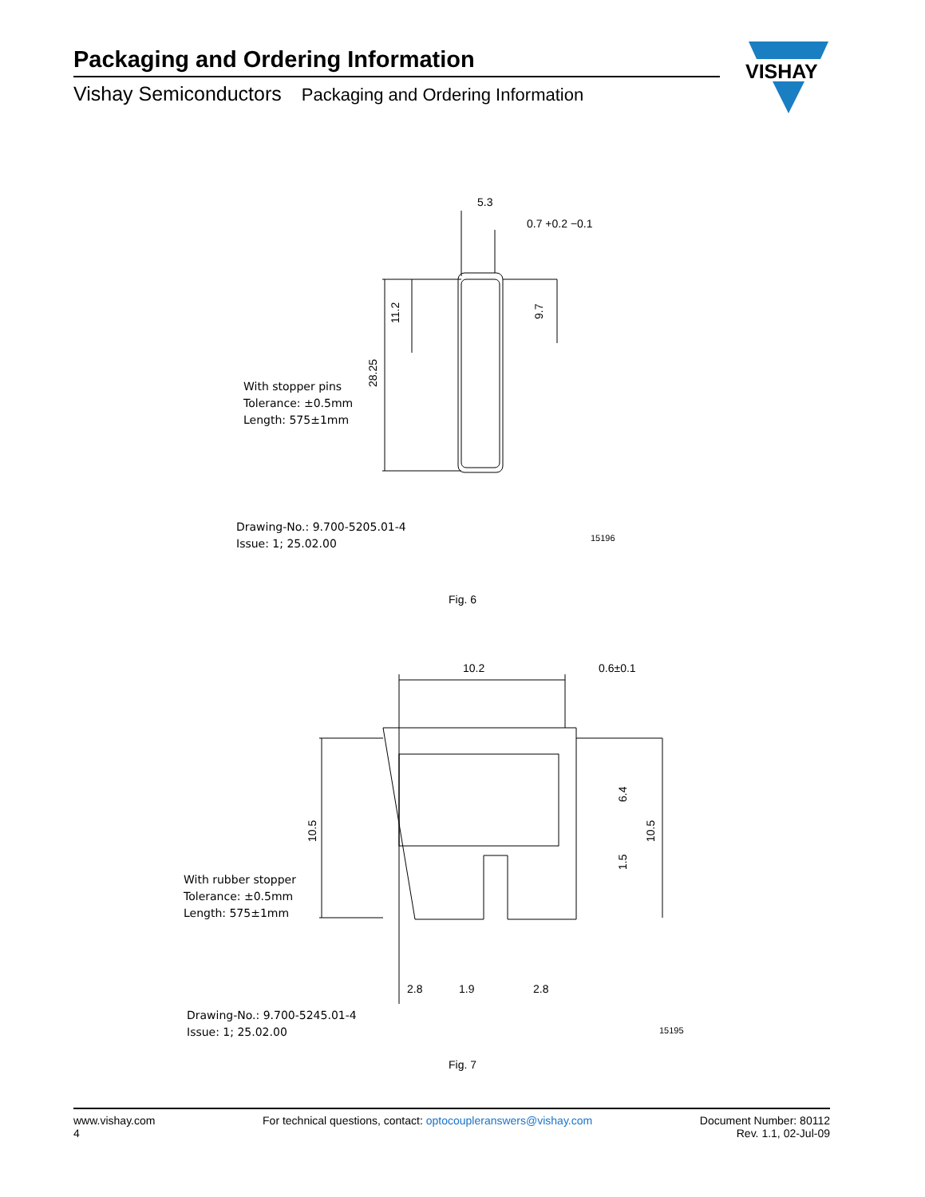Packaging and Ordering Information
Vishay Semiconductors Packaging and Ordering Information
VISHAY
5.3
0.7 +0.2 −0.1
11.2
28.25
9.7
With stopper pins
Tolerance: ±0.5mm
Length: 575±1mm
Drawing-No.: 9.700-5205.01-4
Issue: 1; 25.02.00
15196
Fig. 6
10.2
0.6±0.1
10.5
10.5
6.4
1.5
2.8
1.9
2.8
With rubber stopper
Tolerance: ±0.5mm
Length: 575±1mm
Drawing-No.: 9.700-5245.01-4
Issue: 1; 25.02.00
15195
Fig. 7
www.vishay.com
4
For technical questions, contact: optocoupleranswers@vishay.com
Document Number: 80112
Rev. 1.1, 02-Jul-09